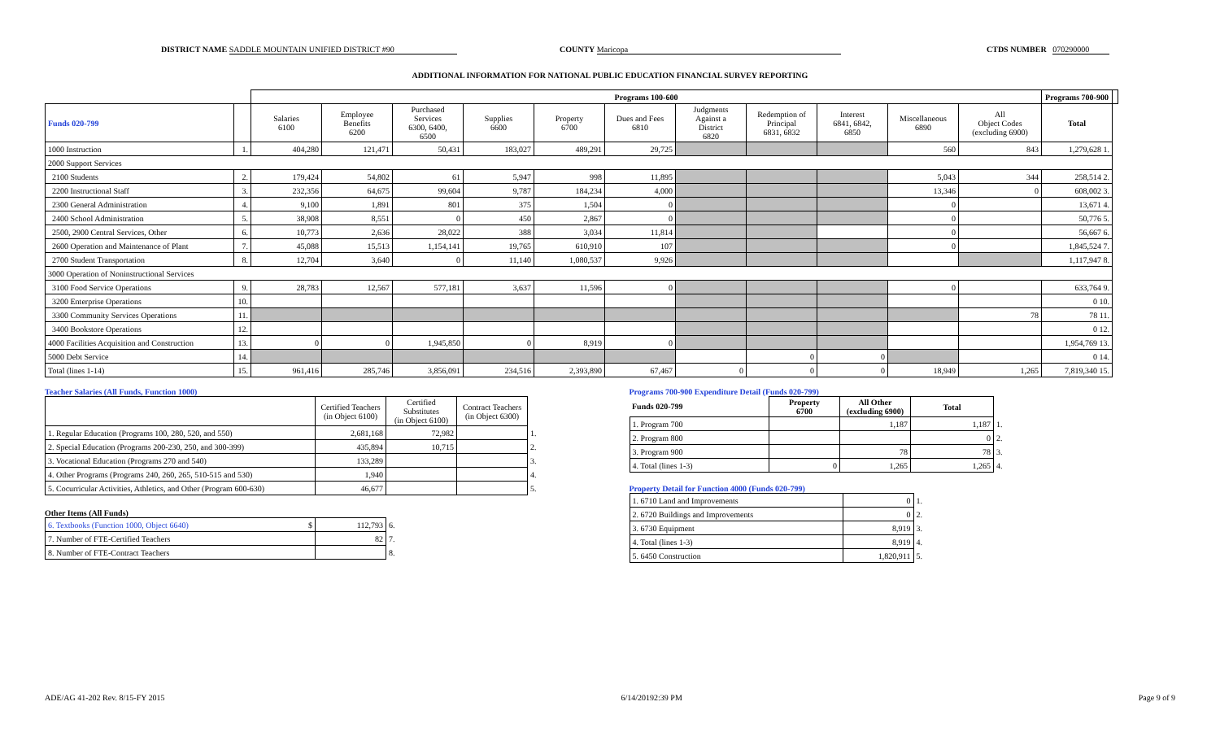DISTRICT NAME SADDLE MOUNTAIN UNIFIED DISTRICT #90 COUNTY Maricopa CTDS NUMBER 070290000
ADDITIONAL INFORMATION FOR NATIONAL PUBLIC EDUCATION FINANCIAL SURVEY REPORTING
| | | Programs 100-600 | | | | | | | | | | | Programs 700-900 | |
| --- | --- | --- | --- | --- | --- | --- | --- | --- | --- | --- | --- | --- | --- | --- |
| Funds 020-799 | | Salaries 6100 | Employee Benefits 6200 | Purchased Services 6300, 6400, 6500 | Supplies 6600 | Property 6700 | Dues and Fees 6810 | Judgments Against a District 6820 | Redemption of Principal 6831, 6832 | Interest 6841, 6842, 6850 | Miscellaneous 6890 | All Object Codes (excluding 6900) | Total | |
| 1000 Instruction | 1. | 404,280 | 121,471 | 50,431 | 183,027 | 489,291 | 29,725 | | | | 560 | 843 | 1,279,628 1. | |
| 2000 Support Services | | | | | | | | | | | | | | |
| 2100 Students | 2. | 179,424 | 54,802 | 61 | 5,947 | 998 | 11,895 | | | | 5,043 | 344 | 258,514 2. | |
| 2200 Instructional Staff | 3. | 232,356 | 64,675 | 99,604 | 9,787 | 184,234 | 4,000 | | | | 13,346 | 0 | 608,002 3. | |
| 2300 General Administration | 4. | 9,100 | 1,891 | 801 | 375 | 1,504 | 0 | | | | 0 | | 13,671 4. | |
| 2400 School Administration | 5. | 38,908 | 8,551 | 0 | 450 | 2,867 | 0 | | | | 0 | | 50,776 5. | |
| 2500, 2900 Central Services, Other | 6. | 10,773 | 2,636 | 28,022 | 388 | 3,034 | 11,814 | | | | 0 | | 56,667 6. | |
| 2600 Operation and Maintenance of Plant | 7. | 45,088 | 15,513 | 1,154,141 | 19,765 | 610,910 | 107 | | | | 0 | | 1,845,524 7. | |
| 2700 Student Transportation | 8. | 12,704 | 3,640 | 0 | 11,140 | 1,080,537 | 9,926 | | | | | | 1,117,947 8. | |
| 3000 Operation of Noninstructional Services | | | | | | | | | | | | | | |
| 3100 Food Service Operations | 9. | 28,783 | 12,567 | 577,181 | 3,637 | 11,596 | 0 | | | | 0 | | 633,764 9. | |
| 3200 Enterprise Operations | 10. | | | | | | | | | | | | 0 10. | |
| 3300 Community Services Operations | 11. | | | | | | | | | | | 78 | 78 11. | |
| 3400 Bookstore Operations | 12. | | | | | | | | | | | | 0 12. | |
| 4000 Facilities Acquisition and Construction | 13. | 0 | 0 | 1,945,850 | 0 | 8,919 | 0 | | | | | | 1,954,769 13. | |
| 5000 Debt Service | 14. | | | | | | | | 0 | 0 | | | 0 14. | |
| Total (lines 1-14) | 15. | 961,416 | 285,746 | 3,856,091 | 234,516 | 2,393,890 | 67,467 | 0 | 0 | 0 | 18,949 | 1,265 | 7,819,340 15. | |
Teacher Salaries (All Funds, Function 1000)
| | Certified Teachers (in Object 6100) | Certified Substitutes (in Object 6100) | Contract Teachers (in Object 6300) | |
| 1. Regular Education (Programs 100, 280, 520, and 550) | 2,681,168 | 72,982 | | 1. |
| 2. Special Education (Programs 200-230, 250, and 300-399) | 435,894 | 10,715 | | 2. |
| 3. Vocational Education (Programs 270 and 540) | 133,289 | | | 3. |
| 4. Other Programs (Programs 240, 260, 265, 510-515 and 530) | 1,940 | | | 4. |
| 5. Cocurricular Activities, Athletics, and Other (Program 600-630) | 46,677 | | | 5. |
Other Items (All Funds)
| 6. Textbooks (Function 1000, Object 6640) $ | 112,793 | 6. |
| 7. Number of FTE-Certified Teachers | 82 | 7. |
| 8. Number of FTE-Contract Teachers | | 8. |
Programs 700-900 Expenditure Detail (Funds 020-799)
| Funds 020-799 | Property 6700 | All Other (excluding 6900) | Total | |
| 1. Program 700 | | 1,187 | 1,187 | 1. |
| 2. Program 800 | | | 0 | 2. |
| 3. Program 900 | | 78 | 78 | 3. |
| 4. Total (lines 1-3) | 0 | 1,265 | 1,265 | 4. |
Property Detail for Function 4000 (Funds 020-799)
| 1. 6710 Land and Improvements | 0 | 1. |
| 2. 6720 Buildings and Improvements | 0 | 2. |
| 3. 6730 Equipment | 8,919 | 3. |
| 4. Total (lines 1-3) | 8,919 | 4. |
| 5. 6450 Construction | 1,820,911 | 5. |
ADE/AG 41-202 Rev. 8/15-FY 2015 6/14/20192:39 PM Page 9 of 9